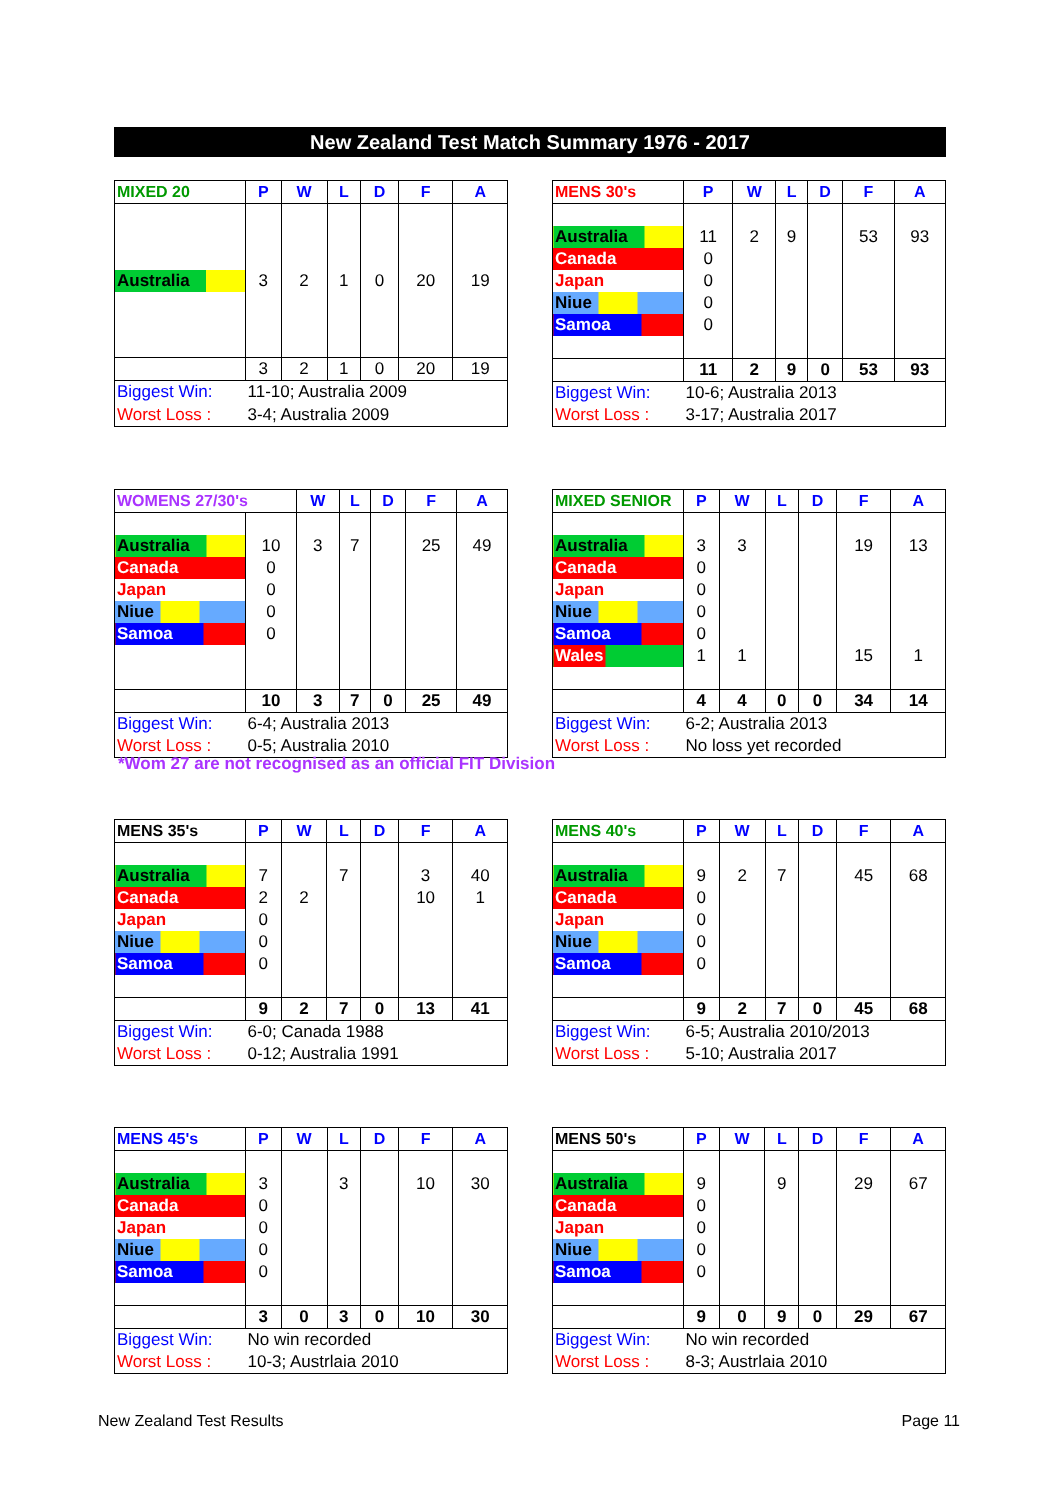New Zealand Test Match Summary 1976 - 2017
| MIXED 20 | P | W | L | D | F | A |
| --- | --- | --- | --- | --- | --- | --- |
| Australia | 3 | 2 | 1 | 0 | 20 | 19 |
| | 3 | 2 | 1 | 0 | 20 | 19 |
| Biggest Win: | 11-10; Australia 2009 | | | | | |
| Worst Loss : | 3-4; Australia 2009 | | | | | |
| MENS 30's | P | W | L | D | F | A |
| --- | --- | --- | --- | --- | --- | --- |
| Australia | 11 | 2 | 9 | | 53 | 93 |
| Canada | 0 | | | | | |
| Japan | 0 | | | | | |
| Niue | 0 | | | | | |
| Samoa | 0 | | | | | |
| | 11 | 2 | 9 | 0 | 53 | 93 |
| Biggest Win: | 10-6; Australia 2013 | | | | | |
| Worst Loss : | 3-17; Australia 2017 | | | | | |
| WOMENS 27/30's | | W | L | D | F | A |
| --- | --- | --- | --- | --- | --- | --- |
| Australia | 10 | 3 | 7 | | 25 | 49 |
| Canada | 0 | | | | | |
| Japan | 0 | | | | | |
| Niue | 0 | | | | | |
| Samoa | 0 | | | | | |
| | 10 | 3 | 7 | 0 | 25 | 49 |
| Biggest Win: | 6-4; Australia 2013 | | | | | |
| Worst Loss : | 0-5; Australia 2010 | | | | | |
| MIXED SENIOR | P | W | L | D | F | A |
| --- | --- | --- | --- | --- | --- | --- |
| Australia | 3 | 3 | | | 19 | 13 |
| Canada | 0 | | | | | |
| Japan | 0 | | | | | |
| Niue | 0 | | | | | |
| Samoa | 0 | | | | | |
| Wales | 1 | 1 | | | 15 | 1 |
| | 4 | 4 | 0 | 0 | 34 | 14 |
| Biggest Win: | 6-2; Australia 2013 | | | | | |
| Worst Loss : | No loss yet recorded | | | | | |
*Wom 27 are not recognised as an official FIT Division
| MENS 35's | P | W | L | D | F | A |
| --- | --- | --- | --- | --- | --- | --- |
| Australia | 7 | | 7 | | 3 | 40 |
| Canada | 2 | 2 | | | 10 | 1 |
| Japan | 0 | | | | | |
| Niue | 0 | | | | | |
| Samoa | 0 | | | | | |
| | 9 | 2 | 7 | 0 | 13 | 41 |
| Biggest Win: | 6-0; Canada 1988 | | | | | |
| Worst Loss : | 0-12; Australia 1991 | | | | | |
| MENS 40's | P | W | L | D | F | A |
| --- | --- | --- | --- | --- | --- | --- |
| Australia | 9 | 2 | 7 | | 45 | 68 |
| Canada | 0 | | | | | |
| Japan | 0 | | | | | |
| Niue | 0 | | | | | |
| Samoa | 0 | | | | | |
| | 9 | 2 | 7 | 0 | 45 | 68 |
| Biggest Win: | 6-5; Australia 2010/2013 | | | | | |
| Worst Loss : | 5-10; Australia 2017 | | | | | |
| MENS 45's | P | W | L | D | F | A |
| --- | --- | --- | --- | --- | --- | --- |
| Australia | 3 | | 3 | | 10 | 30 |
| Canada | 0 | | | | | |
| Japan | 0 | | | | | |
| Niue | 0 | | | | | |
| Samoa | 0 | | | | | |
| | 3 | 0 | 3 | 0 | 10 | 30 |
| Biggest Win: | No win recorded | | | | | |
| Worst Loss : | 10-3; Austrlaia 2010 | | | | | |
| MENS 50's | P | W | L | D | F | A |
| --- | --- | --- | --- | --- | --- | --- |
| Australia | 9 | | 9 | | 29 | 67 |
| Canada | 0 | | | | | |
| Japan | 0 | | | | | |
| Niue | 0 | | | | | |
| Samoa | 0 | | | | | |
| | 9 | 0 | 9 | 0 | 29 | 67 |
| Biggest Win: | No win recorded | | | | | |
| Worst Loss : | 8-3; Austrlaia 2010 | | | | | |
New Zealand Test Results Page 11